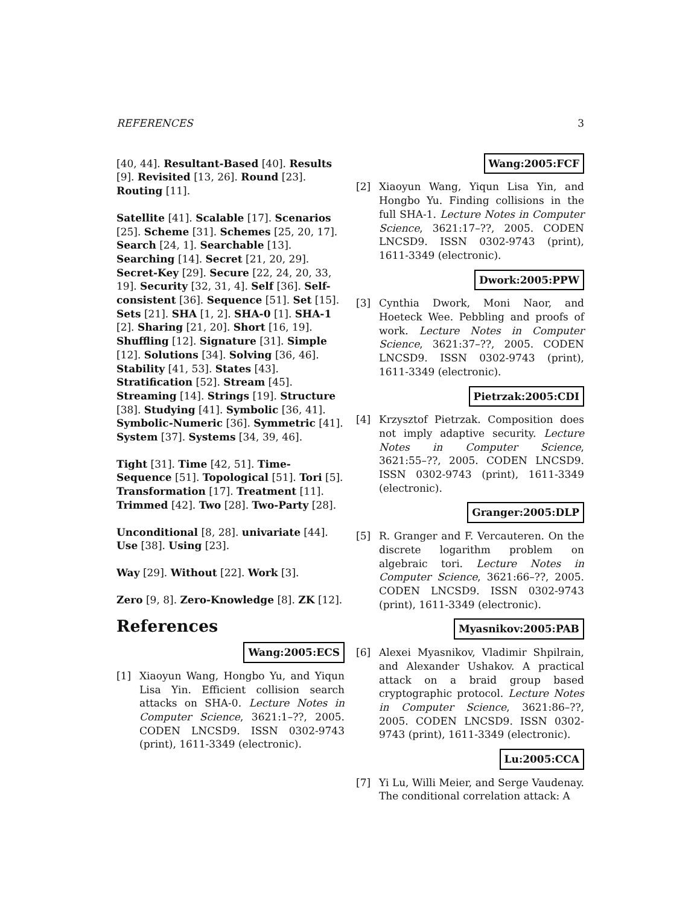REFERENCES 3
[40, 44]. Resultant-Based [40]. Results [9]. Revisited [13, 26]. Round [23]. Routing [11].
Satellite [41]. Scalable [17]. Scenarios [25]. Scheme [31]. Schemes [25, 20, 17]. Search [24, 1]. Searchable [13]. Searching [14]. Secret [21, 20, 29]. Secret-Key [29]. Secure [22, 24, 20, 33, 19]. Security [32, 31, 4]. Self [36]. Self-consistent [36]. Sequence [51]. Set [15]. Sets [21]. SHA [1, 2]. SHA-0 [1]. SHA-1 [2]. Sharing [21, 20]. Short [16, 19]. Shuffling [12]. Signature [31]. Simple [12]. Solutions [34]. Solving [36, 46]. Stability [41, 53]. States [43]. Stratification [52]. Stream [45]. Streaming [14]. Strings [19]. Structure [38]. Studying [41]. Symbolic [36, 41]. Symbolic-Numeric [36]. Symmetric [41]. System [37]. Systems [34, 39, 46].
Tight [31]. Time [42, 51]. Time-Sequence [51]. Topological [51]. Tori [5]. Transformation [17]. Treatment [11]. Trimmed [42]. Two [28]. Two-Party [28].
Unconditional [8, 28]. univariate [44]. Use [38]. Using [23].
Way [29]. Without [22]. Work [3].
Zero [9, 8]. Zero-Knowledge [8]. ZK [12].
References
Wang:2005:ECS
[1] Xiaoyun Wang, Hongbo Yu, and Yiqun Lisa Yin. Efficient collision search attacks on SHA-0. Lecture Notes in Computer Science, 3621:1–??, 2005. CODEN LNCSD9. ISSN 0302-9743 (print), 1611-3349 (electronic).
Wang:2005:FCF
[2] Xiaoyun Wang, Yiqun Lisa Yin, and Hongbo Yu. Finding collisions in the full SHA-1. Lecture Notes in Computer Science, 3621:17–??, 2005. CODEN LNCSD9. ISSN 0302-9743 (print), 1611-3349 (electronic).
Dwork:2005:PPW
[3] Cynthia Dwork, Moni Naor, and Hoeteck Wee. Pebbling and proofs of work. Lecture Notes in Computer Science, 3621:37–??, 2005. CODEN LNCSD9. ISSN 0302-9743 (print), 1611-3349 (electronic).
Pietrzak:2005:CDI
[4] Krzysztof Pietrzak. Composition does not imply adaptive security. Lecture Notes in Computer Science, 3621:55–??, 2005. CODEN LNCSD9. ISSN 0302-9743 (print), 1611-3349 (electronic).
Granger:2005:DLP
[5] R. Granger and F. Vercauteren. On the discrete logarithm problem on algebraic tori. Lecture Notes in Computer Science, 3621:66–??, 2005. CODEN LNCSD9. ISSN 0302-9743 (print), 1611-3349 (electronic).
Myasnikov:2005:PAB
[6] Alexei Myasnikov, Vladimir Shpilrain, and Alexander Ushakov. A practical attack on a braid group based cryptographic protocol. Lecture Notes in Computer Science, 3621:86–??, 2005. CODEN LNCSD9. ISSN 0302-9743 (print), 1611-3349 (electronic).
Lu:2005:CCA
[7] Yi Lu, Willi Meier, and Serge Vaudenay. The conditional correlation attack: A